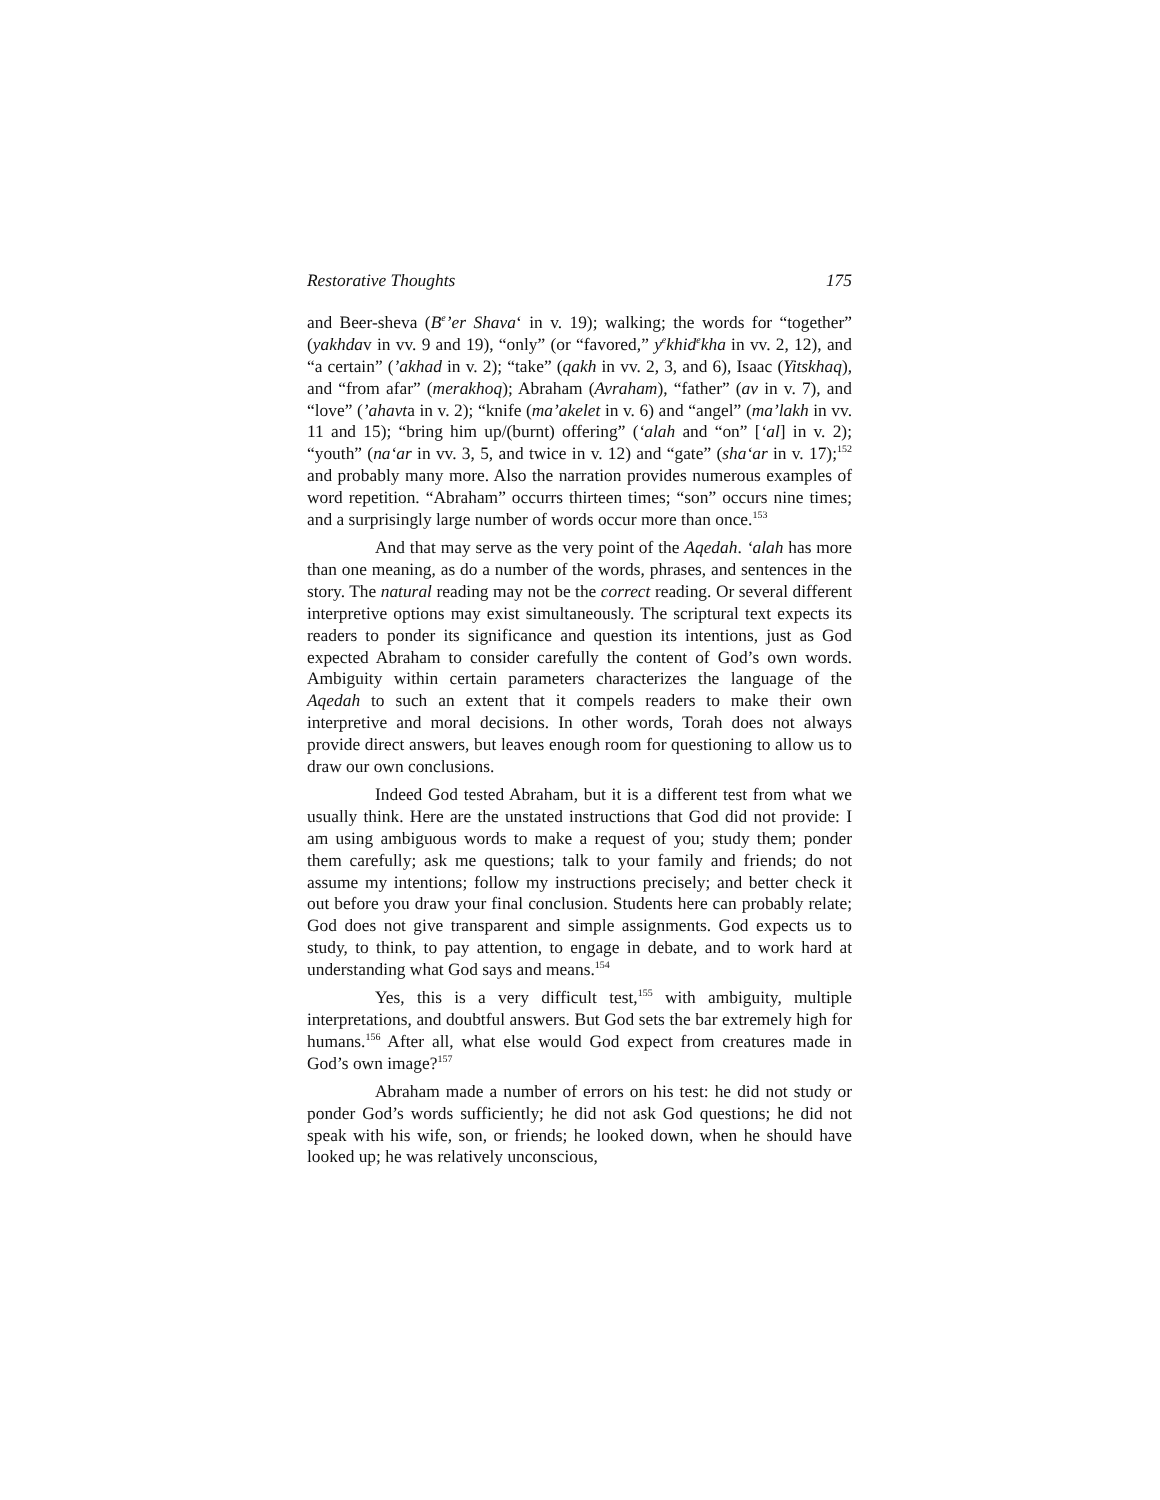Restorative Thoughts 175
and Beer-sheva (B<sup>e</sup>’er Shava‘ in v. 19); walking; the words for “together” (yakhdav in vv. 9 and 19), “only” (or “favored,” y<sup>e</sup>khid<sup>e</sup>kha in vv. 2, 12), and “a certain” (’akhad in v. 2); “take” (qakh in vv. 2, 3, and 6), Isaac (Yitskhaq), and “from afar” (merakhoq); Abraham (Avraham), “father” (av in v. 7), and “love” (’ahavta in v. 2); “knife (ma’akelet in v. 6) and “angel” (ma’lakh in vv. 11 and 15); “bring him up/(burnt) offering” (‘alah and “on” [‘al] in v. 2); “youth” (na‘ar in vv. 3, 5, and twice in v. 12) and “gate” (sha‘ar in v. 17);<sup>152</sup> and probably many more. Also the narration provides numerous examples of word repetition. “Abraham” occurrs thirteen times; “son” occurs nine times; and a surprisingly large number of words occur more than once.<sup>153</sup>
And that may serve as the very point of the Aqedah. ‘alah has more than one meaning, as do a number of the words, phrases, and sentences in the story. The natural reading may not be the correct reading. Or several different interpretive options may exist simultaneously. The scriptural text expects its readers to ponder its significance and question its intentions, just as God expected Abraham to consider carefully the content of God’s own words. Ambiguity within certain parameters characterizes the language of the Aqedah to such an extent that it compels readers to make their own interpretive and moral decisions. In other words, Torah does not always provide direct answers, but leaves enough room for questioning to allow us to draw our own conclusions.
Indeed God tested Abraham, but it is a different test from what we usually think. Here are the unstated instructions that God did not provide: I am using ambiguous words to make a request of you; study them; ponder them carefully; ask me questions; talk to your family and friends; do not assume my intentions; follow my instructions precisely; and better check it out before you draw your final conclusion. Students here can probably relate; God does not give transparent and simple assignments. God expects us to study, to think, to pay attention, to engage in debate, and to work hard at understanding what God says and means.<sup>154</sup>
Yes, this is a very difficult test,<sup>155</sup> with ambiguity, multiple interpretations, and doubtful answers. But God sets the bar extremely high for humans.<sup>156</sup> After all, what else would God expect from creatures made in God’s own image?<sup>157</sup>
Abraham made a number of errors on his test: he did not study or ponder God’s words sufficiently; he did not ask God questions; he did not speak with his wife, son, or friends; he looked down, when he should have looked up; he was relatively unconscious,